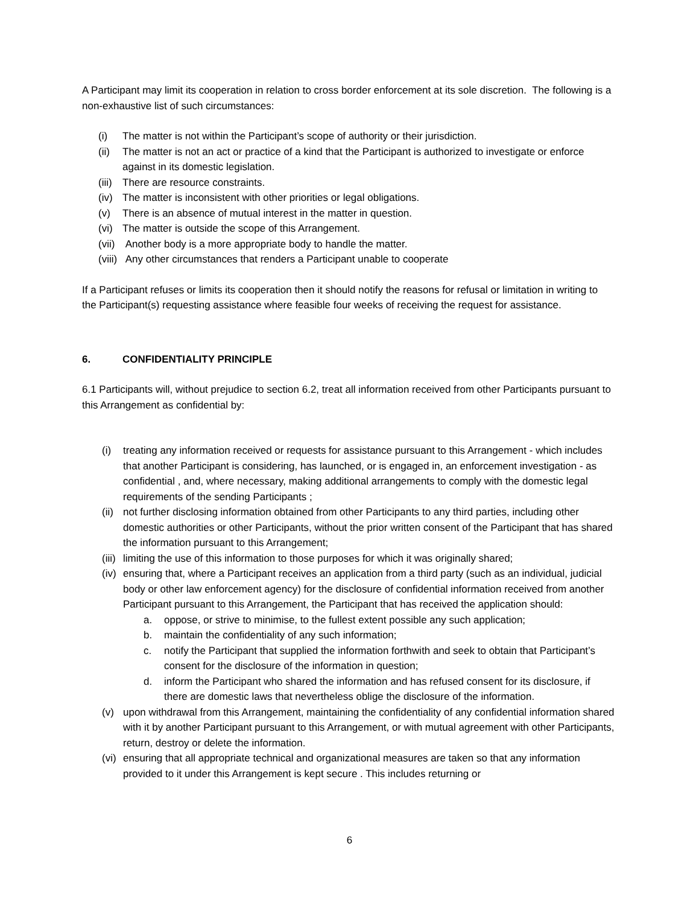A Participant may limit its cooperation in relation to cross border enforcement at its sole discretion. The following is a non-exhaustive list of such circumstances:
(i) The matter is not within the Participant’s scope of authority or their jurisdiction.
(ii) The matter is not an act or practice of a kind that the Participant is authorized to investigate or enforce against in its domestic legislation.
(iii) There are resource constraints.
(iv) The matter is inconsistent with other priorities or legal obligations.
(v) There is an absence of mutual interest in the matter in question.
(vi) The matter is outside the scope of this Arrangement.
(vii) Another body is a more appropriate body to handle the matter.
(viii) Any other circumstances that renders a Participant unable to cooperate
If a Participant refuses or limits its cooperation then it should notify the reasons for refusal or limitation in writing to the Participant(s) requesting assistance where feasible four weeks of receiving the request for assistance.
6. CONFIDENTIALITY PRINCIPLE
6.1 Participants will, without prejudice to section 6.2, treat all information received from other Participants pursuant to this Arrangement as confidential by:
(i) treating any information received or requests for assistance pursuant to this Arrangement - which includes that another Participant is considering, has launched, or is engaged in, an enforcement investigation - as confidential , and, where necessary, making additional arrangements to comply with the domestic legal requirements of the sending Participants ;
(ii) not further disclosing information obtained from other Participants to any third parties, including other domestic authorities or other Participants, without the prior written consent of the Participant that has shared the information pursuant to this Arrangement;
(iii) limiting the use of this information to those purposes for which it was originally shared;
(iv) ensuring that, where a Participant receives an application from a third party (such as an individual, judicial body or other law enforcement agency) for the disclosure of confidential information received from another Participant pursuant to this Arrangement, the Participant that has received the application should:
a. oppose, or strive to minimise, to the fullest extent possible any such application;
b. maintain the confidentiality of any such information;
c. notify the Participant that supplied the information forthwith and seek to obtain that Participant’s consent for the disclosure of the information in question;
d. inform the Participant who shared the information and has refused consent for its disclosure, if there are domestic laws that nevertheless oblige the disclosure of the information.
(v) upon withdrawal from this Arrangement, maintaining the confidentiality of any confidential information shared with it by another Participant pursuant to this Arrangement, or with mutual agreement with other Participants, return, destroy or delete the information.
(vi) ensuring that all appropriate technical and organizational measures are taken so that any information provided to it under this Arrangement is kept secure . This includes returning or
6